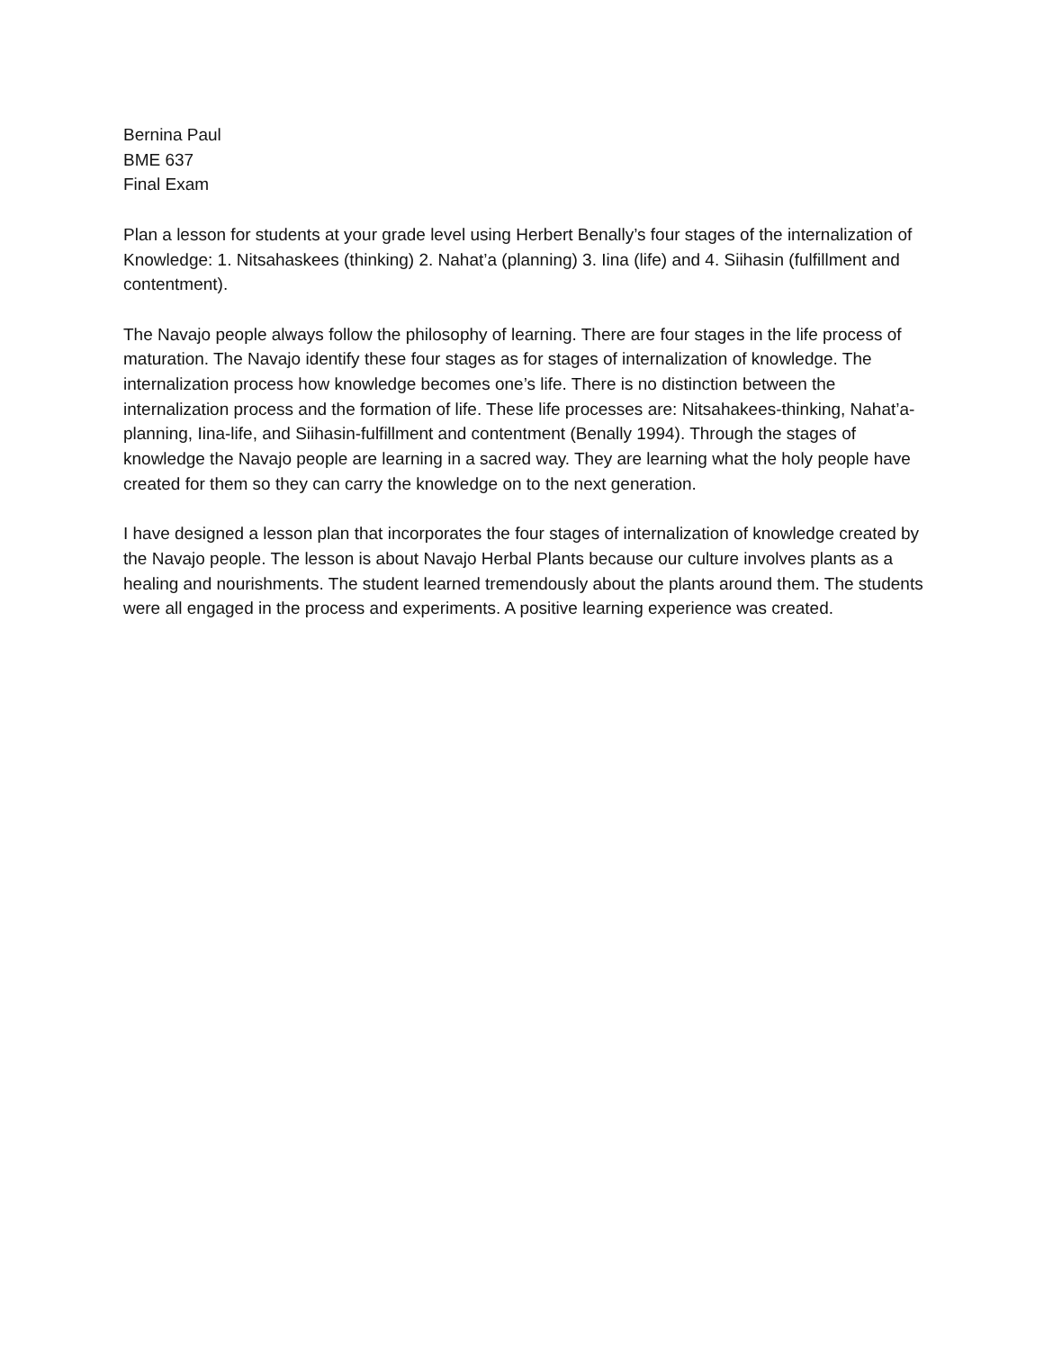Bernina Paul
BME 637
Final Exam
Plan a lesson for students at your grade level using Herbert Benally’s four stages of the internalization of Knowledge: 1. Nitsahaskees (thinking) 2. Nahat’a (planning) 3. Iina (life) and 4. Siihasin (fulfillment and contentment).
The Navajo people always follow the philosophy of learning. There are four stages in the life process of maturation. The Navajo identify these four stages as for stages of internalization of knowledge. The internalization process how knowledge becomes one’s life. There is no distinction between the internalization process and the formation of life. These life processes are: Nitsahakees-thinking, Nahat’a-planning, Iina-life, and Siihasin-fulfillment and contentment (Benally 1994). Through the stages of knowledge the Navajo people are learning in a sacred way. They are learning what the holy people have created for them so they can carry the knowledge on to the next generation.
I have designed a lesson plan that incorporates the four stages of internalization of knowledge created by the Navajo people. The lesson is about Navajo Herbal Plants because our culture involves plants as a healing and nourishments. The student learned tremendously about the plants around them. The students were all engaged in the process and experiments. A positive learning experience was created.